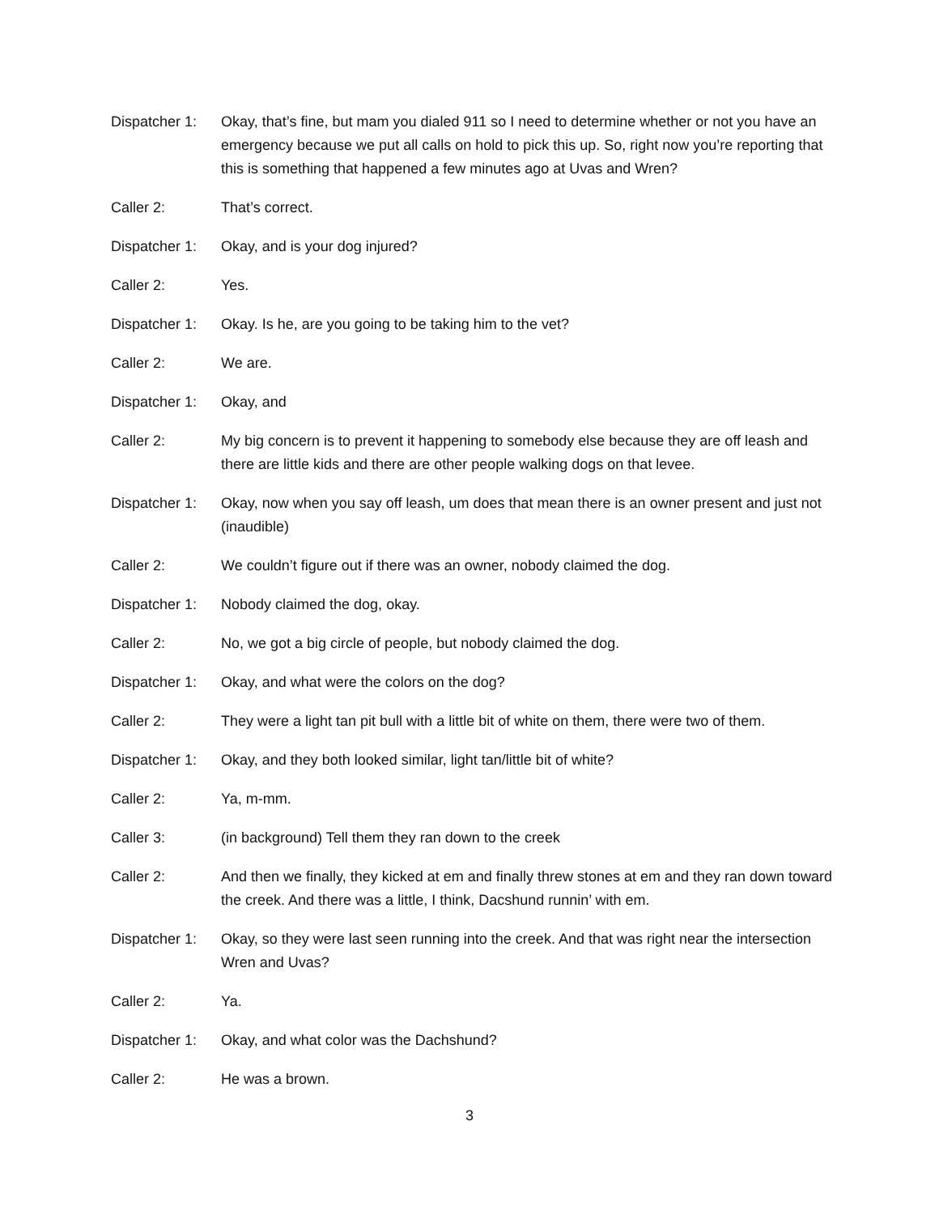Dispatcher 1:
Okay, that’s fine, but mam you dialed 911 so I need to determine whether or not you have an emergency because we put all calls on hold to pick this up. So, right now you’re reporting that this is something that happened a few minutes ago at Uvas and Wren?
Caller 2: That’s correct.
Dispatcher 1:
Okay, and is your dog injured?
Caller 2: Yes.
Dispatcher 1:
Okay. Is he, are you going to be taking him to the vet?
Caller 2: We are.
Dispatcher 1:
Okay, and
Caller 2: My big concern is to prevent it happening to somebody else because they are off leash and there are little kids and there are other people walking dogs on that levee.
Dispatcher 1:
Okay, now when you say off leash, um does that mean there is an owner present and just not (inaudible)
Caller 2: We couldn’t figure out if there was an owner, nobody claimed the dog.
Dispatcher 1:
Nobody claimed the dog, okay.
Caller 2: No, we got a big circle of people, but nobody claimed the dog.
Dispatcher 1:
Okay, and what were the colors on the dog?
Caller 2: They were a light tan pit bull with a little bit of white on them, there were two of them.
Dispatcher 1:
Okay, and they both looked similar, light tan/little bit of white?
Caller 2: Ya, m-mm.
Caller 3: (in background) Tell them they ran down to the creek
Caller 2: And then we finally, they kicked at em and finally threw stones at em and they ran down toward the creek. And there was a little, I think, Dacshund runnin’ with em.
Dispatcher 1:
Okay, so they were last seen running into the creek. And that was right near the intersection Wren and Uvas?
Caller 2: Ya.
Dispatcher 1:
Okay, and what color was the Dachshund?
Caller 2: He was a brown.
3